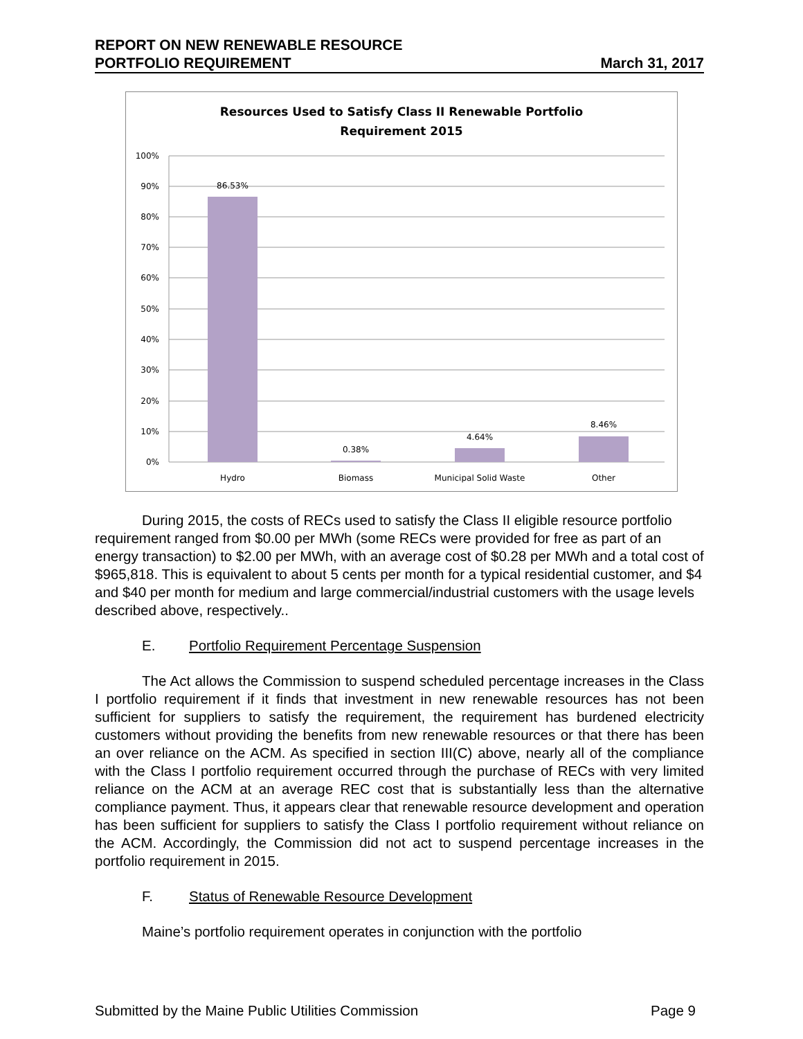REPORT ON NEW RENEWABLE RESOURCE
PORTFOLIO REQUIREMENT
March 31, 2017
Resources Used to Satisfy Class II Renewable Portfolio
Requirement 2015
100%
90%
80%
70%
60%
50%
40%
30%
20%
10%
0%
86.53%
0.38%
4.64%
8.46%
Hydro
Biomass
Municipal Solid Waste
Other
During 2015, the costs of RECs used to satisfy the Class II eligible resource portfolio requirement ranged from $0.00 per MWh (some RECs were provided for free as part of an energy transaction) to $2.00 per MWh, with an average cost of $0.28 per MWh and a total cost of $965,818. This is equivalent to about 5 cents per month for a typical residential customer, and $4 and $40 per month for medium and large commercial/industrial customers with the usage levels described above, respectively..
E. Portfolio Requirement Percentage Suspension
The Act allows the Commission to suspend scheduled percentage increases in the Class I portfolio requirement if it finds that investment in new renewable resources has not been sufficient for suppliers to satisfy the requirement, the requirement has burdened electricity customers without providing the benefits from new renewable resources or that there has been an over reliance on the ACM. As specified in section III(C) above, nearly all of the compliance with the Class I portfolio requirement occurred through the purchase of RECs with very limited reliance on the ACM at an average REC cost that is substantially less than the alternative compliance payment. Thus, it appears clear that renewable resource development and operation has been sufficient for suppliers to satisfy the Class I portfolio requirement without reliance on the ACM. Accordingly, the Commission did not act to suspend percentage increases in the portfolio requirement in 2015.
F. Status of Renewable Resource Development
Maine’s portfolio requirement operates in conjunction with the portfolio
Submitted by the Maine Public Utilities Commission Page 9